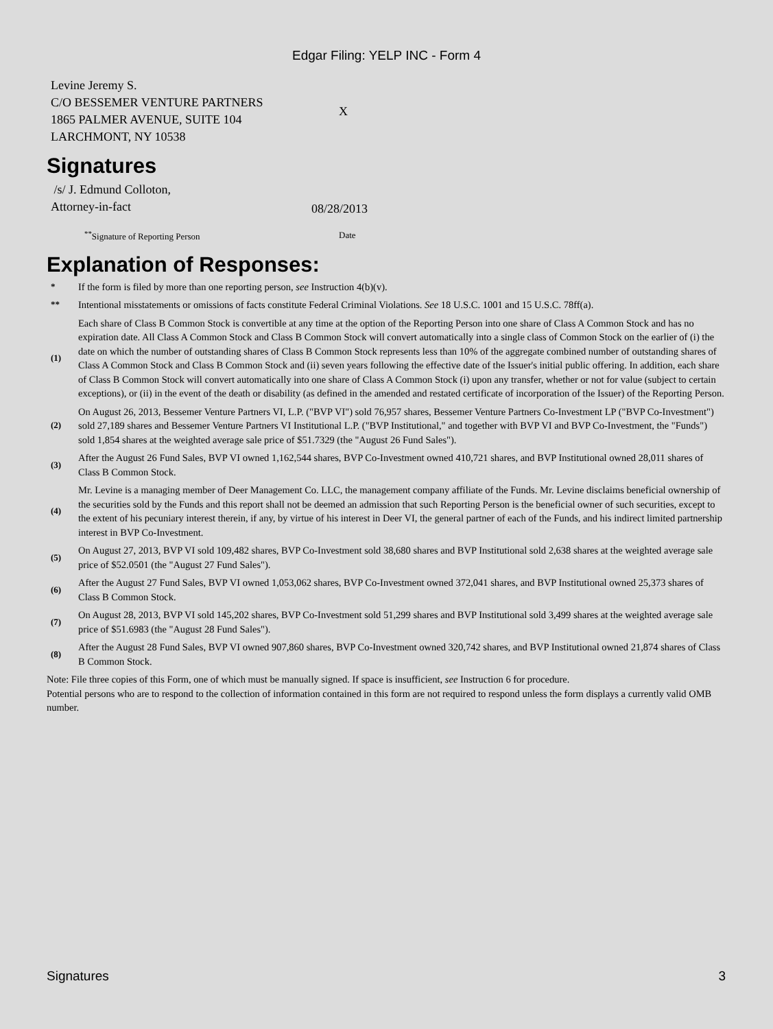Edgar Filing: YELP INC - Form 4
| Levine Jeremy S. C/O BESSEMER VENTURE PARTNERS 1865 PALMER AVENUE, SUITE 104 LARCHMONT, NY 10538 | X |
Signatures
| /s/ J. Edmund Colloton, Attorney-in-fact | 08/28/2013 |
| <sup>**</sup> Signature of Reporting Person | Date |
Explanation of Responses:
| * | If the form is filed by more than one reporting person, see Instruction 4(b)(v). |
| ** | Intentional misstatements or omissions of facts constitute Federal Criminal Violations. See 18 U.S.C. 1001 and 15 U.S.C. 78ff(a). |
| (1) | Each share of Class B Common Stock is convertible at any time at the option of the Reporting Person into one share of Class A Common Stock and has no expiration date. All Class A Common Stock and Class B Common Stock will convert automatically into a single class of Common Stock on the earlier of (i) the date on which the number of outstanding shares of Class B Common Stock represents less than 10% of the aggregate combined number of outstanding shares of Class A Common Stock and Class B Common Stock and (ii) seven years following the effective date of the Issuer's initial public offering. In addition, each share of Class B Common Stock will convert automatically into one share of Class A Common Stock (i) upon any transfer, whether or not for value (subject to certain exceptions), or (ii) in the event of the death or disability (as defined in the amended and restated certificate of incorporation of the Issuer) of the Reporting Person. |
| (2) | On August 26, 2013, Bessemer Venture Partners VI, L.P. ("BVP VI") sold 76,957 shares, Bessemer Venture Partners Co-Investment LP ("BVP Co-Investment") sold 27,189 shares and Bessemer Venture Partners VI Institutional L.P. ("BVP Institutional," and together with BVP VI and BVP Co-Investment, the "Funds") sold 1,854 shares at the weighted average sale price of $51.7329 (the "August 26 Fund Sales"). |
| (3) | After the August 26 Fund Sales, BVP VI owned 1,162,544 shares, BVP Co-Investment owned 410,721 shares, and BVP Institutional owned 28,011 shares of Class B Common Stock. |
| (4) | Mr. Levine is a managing member of Deer Management Co. LLC, the management company affiliate of the Funds. Mr. Levine disclaims beneficial ownership of the securities sold by the Funds and this report shall not be deemed an admission that such Reporting Person is the beneficial owner of such securities, except to the extent of his pecuniary interest therein, if any, by virtue of his interest in Deer VI, the general partner of each of the Funds, and his indirect limited partnership interest in BVP Co-Investment. |
| (5) | On August 27, 2013, BVP VI sold 109,482 shares, BVP Co-Investment sold 38,680 shares and BVP Institutional sold 2,638 shares at the weighted average sale price of $52.0501 (the "August 27 Fund Sales"). |
| (6) | After the August 27 Fund Sales, BVP VI owned 1,053,062 shares, BVP Co-Investment owned 372,041 shares, and BVP Institutional owned 25,373 shares of Class B Common Stock. |
| (7) | On August 28, 2013, BVP VI sold 145,202 shares, BVP Co-Investment sold 51,299 shares and BVP Institutional sold 3,499 shares at the weighted average sale price of $51.6983 (the "August 28 Fund Sales"). |
| (8) | After the August 28 Fund Sales, BVP VI owned 907,860 shares, BVP Co-Investment owned 320,742 shares, and BVP Institutional owned 21,874 shares of Class B Common Stock. |
Note: File three copies of this Form, one of which must be manually signed. If space is insufficient, see Instruction 6 for procedure.
Potential persons who are to respond to the collection of information contained in this form are not required to respond unless the form displays a currently valid OMB number.
Signatures 3